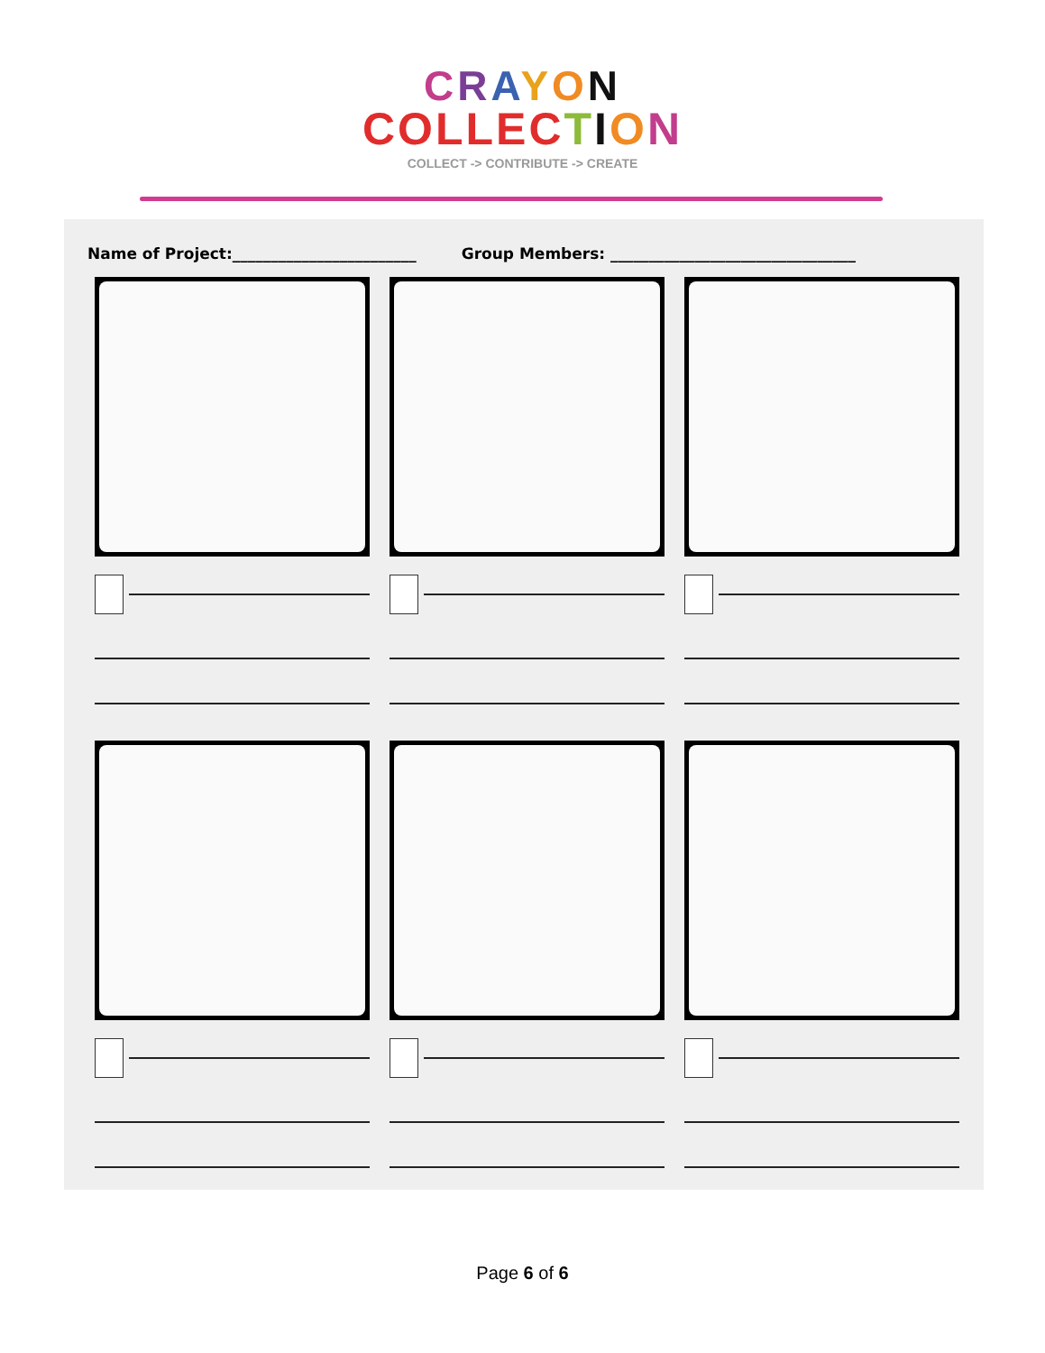CRAYON
COLLEC TION
COLLECT -> CONTRIBUTE -> CREATE
Name of Project:________________________ Group Members: ________________________________
Page 6 of 6